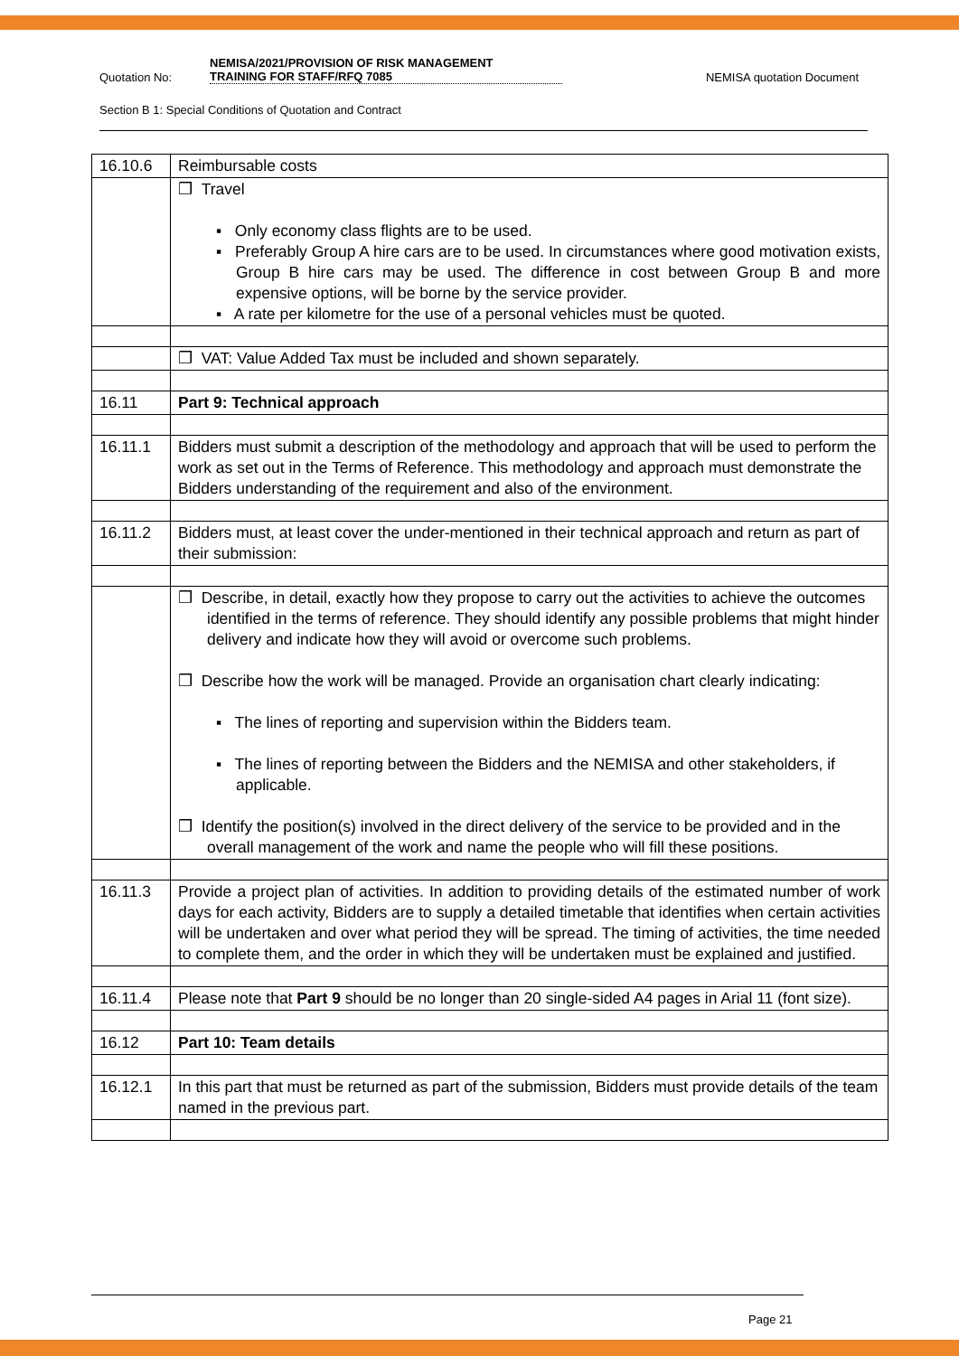Quotation No: NEMISA/2021/PROVISION OF RISK MANAGEMENT
TRAINING FOR STAFF/RFQ 7085 NEMISA quotation Document
Section B 1: Special Conditions of Quotation and Contract
| 16.10.6 | Reimbursable costs |
| | ❒ Travel ▪ Only economy class flights are to be used. ▪ Preferably Group A hire cars are to be used. In circumstances where good motivation exists, Group B hire cars may be used. The difference in cost between Group B and more expensive options, will be borne by the service provider. ▪ A rate per kilometre for the use of a personal vehicles must be quoted. |
| | ❒ VAT: Value Added Tax must be included and shown separately. |
| 16.11 | Part 9: Technical approach |
| 16.11.1 | Bidders must submit a description of the methodology and approach that will be used to perform the work as set out in the Terms of Reference. This methodology and approach must demonstrate the Bidders understanding of the requirement and also of the environment. |
| 16.11.2 | Bidders must, at least cover the under-mentioned in their technical approach and return as part of their submission: |
| | ❒ Describe, in detail, exactly how they propose to carry out the activities to achieve the outcomes identified in the terms of reference. They should identify any possible problems that might hinder delivery and indicate how they will avoid or overcome such problems. ❒ Describe how the work will be managed. Provide an organisation chart clearly indicating: ▪ The lines of reporting and supervision within the Bidders team. ▪ The lines of reporting between the Bidders and the NEMISA and other stakeholders, if applicable. ❒ Identify the position(s) involved in the direct delivery of the service to be provided and in the overall management of the work and name the people who will fill these positions. |
| 16.11.3 | Provide a project plan of activities. In addition to providing details of the estimated number of work days for each activity, Bidders are to supply a detailed timetable that identifies when certain activities will be undertaken and over what period they will be spread. The timing of activities, the time needed to complete them, and the order in which they will be undertaken must be explained and justified. |
| 16.11.4 | Please note that Part 9 should be no longer than 20 single-sided A4 pages in Arial 11 (font size). |
| 16.12 | Part 10: Team details |
| 16.12.1 | In this part that must be returned as part of the submission, Bidders must provide details of the team named in the previous part. |
Page 21